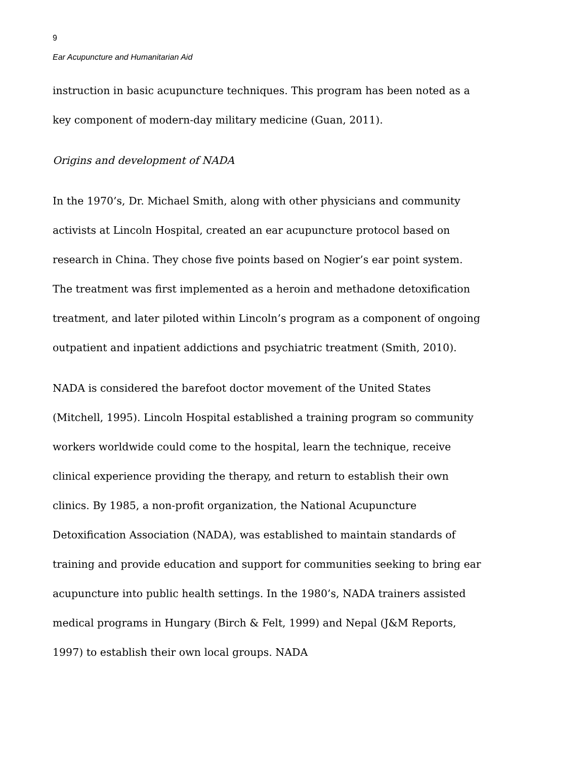9
Ear Acupuncture and Humanitarian Aid
instruction in basic acupuncture techniques. This program has been noted as a key component of modern-day military medicine (Guan, 2011).
Origins and development of NADA
In the 1970’s, Dr. Michael Smith, along with other physicians and community activists at Lincoln Hospital, created an ear acupuncture protocol based on research in China. They chose five points based on Nogier’s ear point system. The treatment was first implemented as a heroin and methadone detoxification treatment, and later piloted within Lincoln’s program as a component of ongoing outpatient and inpatient addictions and psychiatric treatment (Smith, 2010).
NADA is considered the barefoot doctor movement of the United States (Mitchell, 1995). Lincoln Hospital established a training program so community workers worldwide could come to the hospital, learn the technique, receive clinical experience providing the therapy, and return to establish their own clinics. By 1985, a non-profit organization, the National Acupuncture Detoxification Association (NADA), was established to maintain standards of training and provide education and support for communities seeking to bring ear acupuncture into public health settings. In the 1980’s, NADA trainers assisted medical programs in Hungary (Birch & Felt, 1999) and Nepal (J&M Reports, 1997) to establish their own local groups. NADA